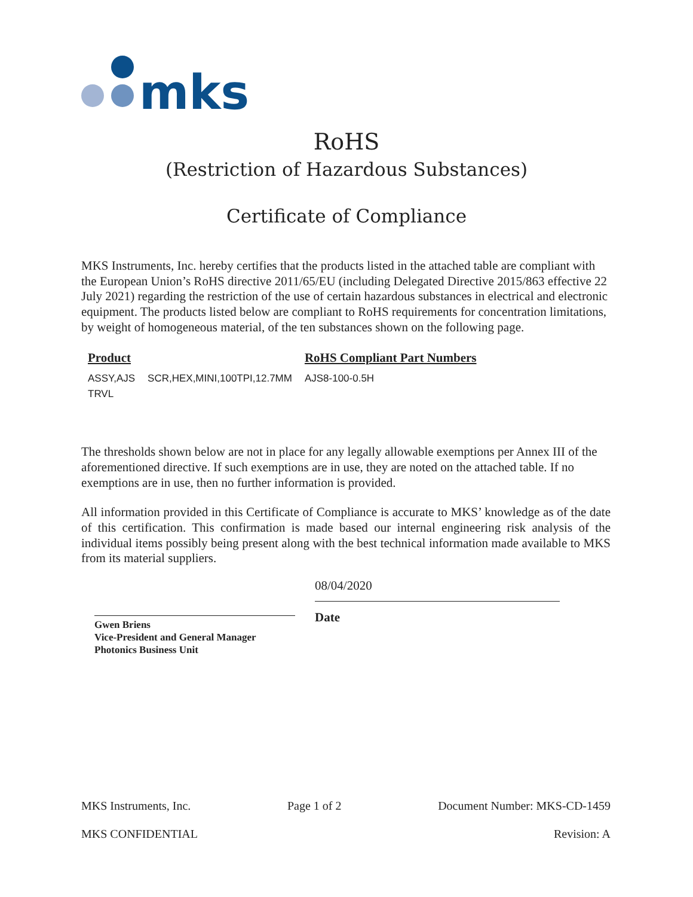mks
RoHS
(Restriction of Hazardous Substances)
Certificate of Compliance
MKS Instruments, Inc. hereby certifies that the products listed in the attached table are compliant with the European Union’s RoHS directive 2011/65/EU (including Delegated Directive 2015/863 effective 22 July 2021) regarding the restriction of the use of certain hazardous substances in electrical and electronic equipment. The products listed below are compliant to RoHS requirements for concentration limitations, by weight of homogeneous material, of the ten substances shown on the following page.
| Product | | RoHS Compliant Part Numbers |
| --- | --- | --- |
| ASSY,AJS TRVL | SCR,HEX,MINI,100TPI,12.7MM | AJS8-100-0.5H |
The thresholds shown below are not in place for any legally allowable exemptions per Annex III of the aforementioned directive. If such exemptions are in use, they are noted on the attached table. If no exemptions are in use, then no further information is provided.
All information provided in this Certificate of Compliance is accurate to MKS’ knowledge as of the date of this certification. This confirmation is made based our internal engineering risk analysis of the individual items possibly being present along with the best technical information made available to MKS from its material suppliers.
Gwen Briens
Vice-President and General Manager
Photonics Business Unit
08/04/2020
Date
MKS Instruments, Inc. Page 1 of 2 Document Number: MKS-CD-1459
MKS CONFIDENTIAL Revision: A